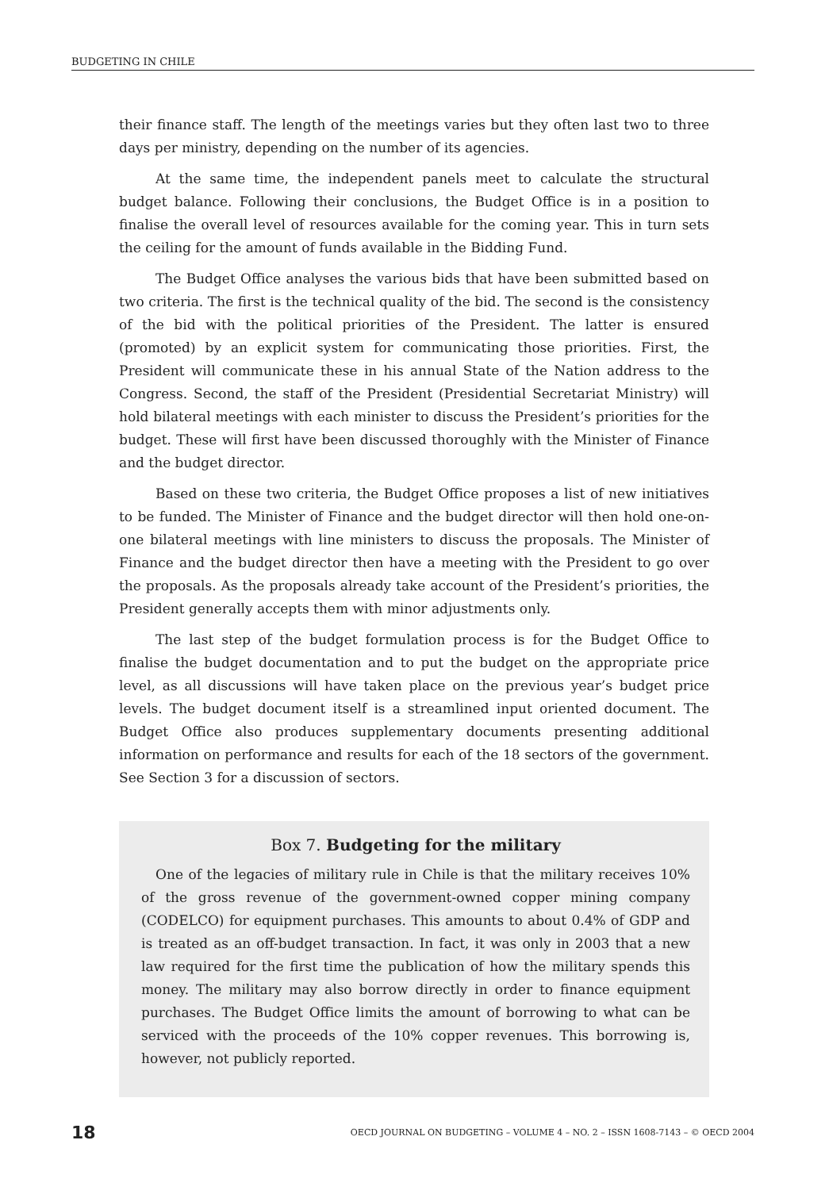BUDGETING IN CHILE
their finance staff. The length of the meetings varies but they often last two to three days per ministry, depending on the number of its agencies.
At the same time, the independent panels meet to calculate the structural budget balance. Following their conclusions, the Budget Office is in a position to finalise the overall level of resources available for the coming year. This in turn sets the ceiling for the amount of funds available in the Bidding Fund.
The Budget Office analyses the various bids that have been submitted based on two criteria. The first is the technical quality of the bid. The second is the consistency of the bid with the political priorities of the President. The latter is ensured (promoted) by an explicit system for communicating those priorities. First, the President will communicate these in his annual State of the Nation address to the Congress. Second, the staff of the President (Presidential Secretariat Ministry) will hold bilateral meetings with each minister to discuss the President’s priorities for the budget. These will first have been discussed thoroughly with the Minister of Finance and the budget director.
Based on these two criteria, the Budget Office proposes a list of new initiatives to be funded. The Minister of Finance and the budget director will then hold one-on-one bilateral meetings with line ministers to discuss the proposals. The Minister of Finance and the budget director then have a meeting with the President to go over the proposals. As the proposals already take account of the President’s priorities, the President generally accepts them with minor adjustments only.
The last step of the budget formulation process is for the Budget Office to finalise the budget documentation and to put the budget on the appropriate price level, as all discussions will have taken place on the previous year’s budget price levels. The budget document itself is a streamlined input oriented document. The Budget Office also produces supplementary documents presenting additional information on performance and results for each of the 18 sectors of the government. See Section 3 for a discussion of sectors.
Box 7. Budgeting for the military
One of the legacies of military rule in Chile is that the military receives 10% of the gross revenue of the government-owned copper mining company (CODELCO) for equipment purchases. This amounts to about 0.4% of GDP and is treated as an off-budget transaction. In fact, it was only in 2003 that a new law required for the first time the publication of how the military spends this money. The military may also borrow directly in order to finance equipment purchases. The Budget Office limits the amount of borrowing to what can be serviced with the proceeds of the 10% copper revenues. This borrowing is, however, not publicly reported.
18 OECD JOURNAL ON BUDGETING – VOLUME 4 – NO. 2 – ISSN 1608-7143 – © OECD 2004